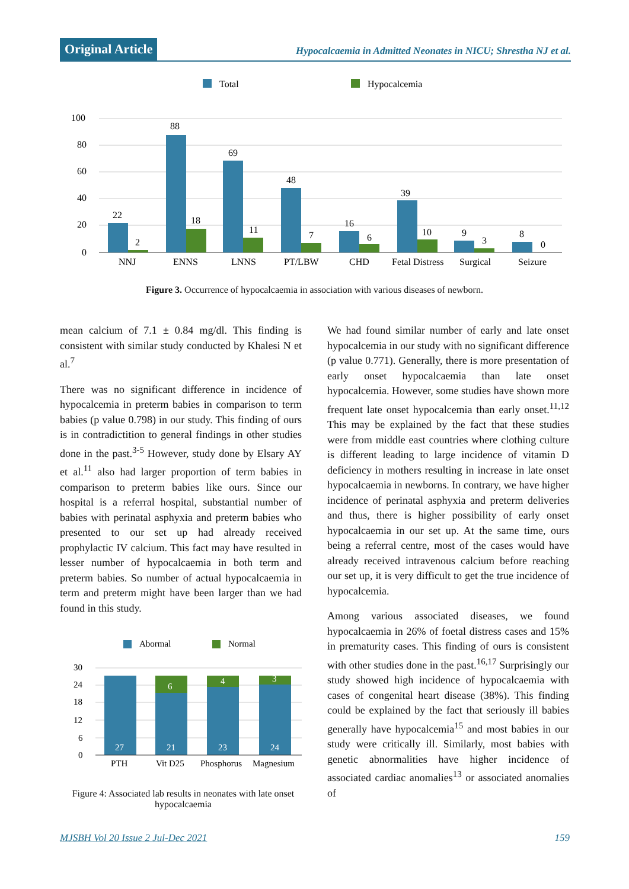Original Article
Hypocalcaemia in Admitted Neonates in NICU; Shrestha NJ et al.
Total
Hypocalcemia
100
80
60
40
20
0
22
2
88
18
69
11
48
7
16
6
39
10
9
3
8
0
NNJ
ENNS
LNNS
PT/LBW
CHD
Fetal Distress
Surgical
Seizure
Figure 3. Occurrence of hypocalcaemia in association with various diseases of newborn.
mean calcium of 7.1 ± 0.84 mg/dl. This finding is consistent with similar study conducted by Khalesi N et al.<sup>7</sup>
There was no significant difference in incidence of hypocalcemia in preterm babies in comparison to term babies (p value 0.798) in our study. This finding of ours is in contradictition to general findings in other studies done in the past.<sup>3-5</sup> However, study done by Elsary AY et al.<sup>11</sup> also had larger proportion of term babies in comparison to preterm babies like ours. Since our hospital is a referral hospital, substantial number of babies with perinatal asphyxia and preterm babies who presented to our set up had already received prophylactic IV calcium. This fact may have resulted in lesser number of hypocalcaemia in both term and preterm babies. So number of actual hypocalcaemia in term and preterm might have been larger than we had found in this study.
Abormal
Normal
30
24
18
12
6
0
27
21
6
23
4
24
3
PTH
Vit D25
Phosphorus
Magnesium
Figure 4: Associated lab results in neonates with late onset hypocalcaemia
We had found similar number of early and late onset hypocalcemia in our study with no significant difference (p value 0.771). Generally, there is more presentation of early onset hypocalcaemia than late onset hypocalcemia. However, some studies have shown more frequent late onset hypocalcemia than early onset.<sup>11,12</sup> This may be explained by the fact that these studies were from middle east countries where clothing culture is different leading to large incidence of vitamin D deficiency in mothers resulting in increase in late onset hypocalcaemia in newborns. In contrary, we have higher incidence of perinatal asphyxia and preterm deliveries and thus, there is higher possibility of early onset hypocalcaemia in our set up. At the same time, ours being a referral centre, most of the cases would have already received intravenous calcium before reaching our set up, it is very difficult to get the true incidence of hypocalcemia.
Among various associated diseases, we found hypocalcaemia in 26% of foetal distress cases and 15% in prematurity cases. This finding of ours is consistent with other studies done in the past.<sup>16,17</sup> Surprisingly our study showed high incidence of hypocalcaemia with cases of congenital heart disease (38%). This finding could be explained by the fact that seriously ill babies generally have hypocalcemia<sup>15</sup> and most babies in our study were critically ill. Similarly, most babies with genetic abnormalities have higher incidence of associated cardiac anomalies<sup>13</sup> or associated anomalies of
MJSBH Vol 20 Issue 2 Jul-Dec 2021 159